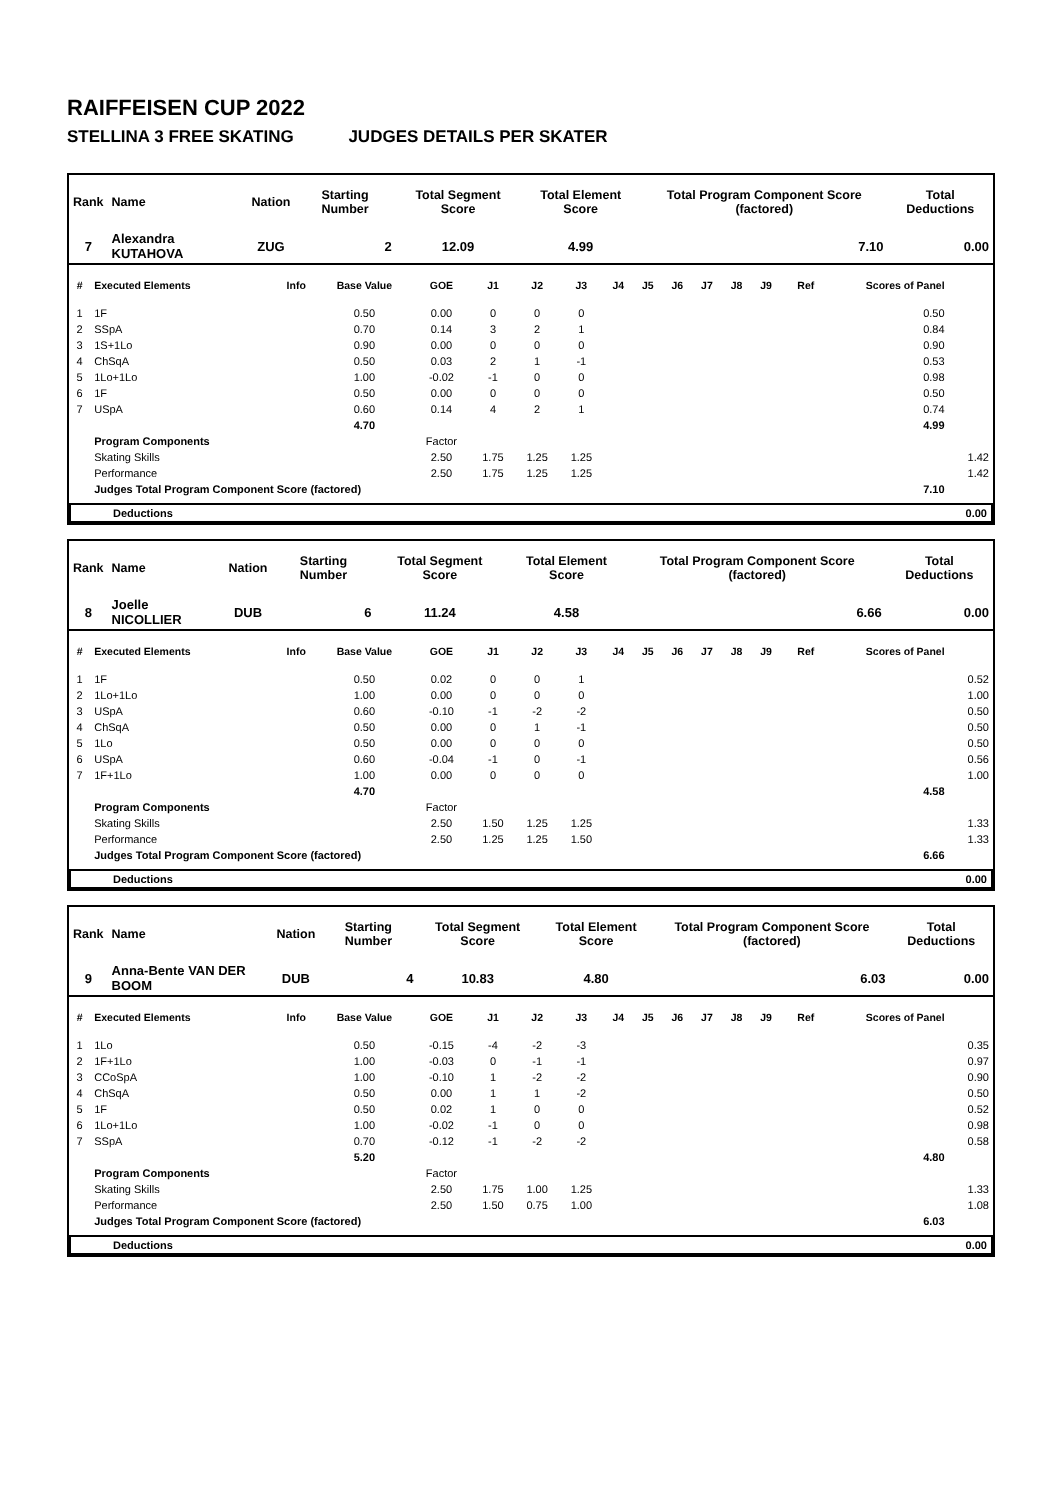RAIFFEISEN CUP 2022
STELLINA 3 FREE SKATING JUDGES DETAILS PER SKATER
| Rank | Name | Nation | Starting Number | Total Segment Score | Total Element Score | Total Program Component Score (factored) | Total Deductions |
| --- | --- | --- | --- | --- | --- | --- | --- |
| 7 | Alexandra KUTAHOVA | ZUG | 2 | 12.09 | 4.99 | 7.10 | 0.00 |
| # | Executed Elements | Info | Base Value | GOE | J1 | J2 | J3 | J4 | J5 | J6 | J7 | J8 | J9 | Ref | Scores of Panel | |
| --- | --- | --- | --- | --- | --- | --- | --- | --- | --- | --- | --- | --- | --- | --- | --- | --- |
| 1 | 1F | | 0.50 | 0.00 | 0 | 0 | 0 | | | | | | | | 0.50 | |
| 2 | SSpA | | 0.70 | 0.14 | 3 | 2 | 1 | | | | | | | | 0.84 | |
| 3 | 1S+1Lo | | 0.90 | 0.00 | 0 | 0 | 0 | | | | | | | | 0.90 | |
| 4 | ChSqA | | 0.50 | 0.03 | 2 | 1 | -1 | | | | | | | | 0.53 | |
| 5 | 1Lo+1Lo | | 1.00 | -0.02 | -1 | 0 | 0 | | | | | | | | 0.98 | |
| 6 | 1F | | 0.50 | 0.00 | 0 | 0 | 0 | | | | | | | | 0.50 | |
| 7 | USpA | | 0.60 | 0.14 | 4 | 2 | 1 | | | | | | | | 0.74 | |
| | | | 4.70 | | | | | | | | | | | | 4.99 | |
| | Program Components | | | Factor | | | | | | | | | | | | |
| | Skating Skills | | | 2.50 | 1.75 | 1.25 | 1.25 | | | | | | | | | 1.42 |
| | Performance | | | 2.50 | 1.75 | 1.25 | 1.25 | | | | | | | | | 1.42 |
| | Judges Total Program Component Score (factored) | | | | | | | | | | | | | | 7.10 | |
| | Deductions | 0.00 |
| Rank | Name | Nation | Starting Number | Total Segment Score | Total Element Score | Total Program Component Score (factored) | Total Deductions |
| --- | --- | --- | --- | --- | --- | --- | --- |
| 8 | Joelle NICOLLIER | DUB | 6 | 11.24 | 4.58 | 6.66 | 0.00 |
| # | Executed Elements | Info | Base Value | GOE | J1 | J2 | J3 | J4 | J5 | J6 | J7 | J8 | J9 | Ref | Scores of Panel | |
| --- | --- | --- | --- | --- | --- | --- | --- | --- | --- | --- | --- | --- | --- | --- | --- | --- |
| 1 | 1F | | 0.50 | 0.02 | 0 | 0 | 1 | | | | | | | | | 0.52 |
| 2 | 1Lo+1Lo | | 1.00 | 0.00 | 0 | 0 | 0 | | | | | | | | | 1.00 |
| 3 | USpA | | 0.60 | -0.10 | -1 | -2 | -2 | | | | | | | | | 0.50 |
| 4 | ChSqA | | 0.50 | 0.00 | 0 | 1 | -1 | | | | | | | | | 0.50 |
| 5 | 1Lo | | 0.50 | 0.00 | 0 | 0 | 0 | | | | | | | | | 0.50 |
| 6 | USpA | | 0.60 | -0.04 | -1 | 0 | -1 | | | | | | | | | 0.56 |
| 7 | 1F+1Lo | | 1.00 | 0.00 | 0 | 0 | 0 | | | | | | | | | 1.00 |
| | | | 4.70 | | | | | | | | | | | | 4.58 | |
| | Program Components | | | Factor | | | | | | | | | | | | |
| | Skating Skills | | | 2.50 | 1.50 | 1.25 | 1.25 | | | | | | | | | 1.33 |
| | Performance | | | 2.50 | 1.25 | 1.25 | 1.50 | | | | | | | | | 1.33 |
| | Judges Total Program Component Score (factored) | | | | | | | | | | | | | | 6.66 | |
| | Deductions | 0.00 |
| Rank | Name | Nation | Starting Number | Total Segment Score | Total Element Score | Total Program Component Score (factored) | Total Deductions |
| --- | --- | --- | --- | --- | --- | --- | --- |
| 9 | Anna-Bente VAN DER BOOM | DUB | 4 | 10.83 | 4.80 | 6.03 | 0.00 |
| # | Executed Elements | Info | Base Value | GOE | J1 | J2 | J3 | J4 | J5 | J6 | J7 | J8 | J9 | Ref | Scores of Panel | |
| --- | --- | --- | --- | --- | --- | --- | --- | --- | --- | --- | --- | --- | --- | --- | --- | --- |
| 1 | 1Lo | | 0.50 | -0.15 | -4 | -2 | -3 | | | | | | | | | 0.35 |
| 2 | 1F+1Lo | | 1.00 | -0.03 | 0 | -1 | -1 | | | | | | | | | 0.97 |
| 3 | CCoSpA | | 1.00 | -0.10 | 1 | -2 | -2 | | | | | | | | | 0.90 |
| 4 | ChSqA | | 0.50 | 0.00 | 1 | 1 | -2 | | | | | | | | | 0.50 |
| 5 | 1F | | 0.50 | 0.02 | 1 | 0 | 0 | | | | | | | | | 0.52 |
| 6 | 1Lo+1Lo | | 1.00 | -0.02 | -1 | 0 | 0 | | | | | | | | | 0.98 |
| 7 | SSpA | | 0.70 | -0.12 | -1 | -2 | -2 | | | | | | | | | 0.58 |
| | | | 5.20 | | | | | | | | | | | | 4.80 | |
| | Program Components | | | Factor | | | | | | | | | | | | |
| | Skating Skills | | | 2.50 | 1.75 | 1.00 | 1.25 | | | | | | | | | 1.33 |
| | Performance | | | 2.50 | 1.50 | 0.75 | 1.00 | | | | | | | | | 1.08 |
| | Judges Total Program Component Score (factored) | | | | | | | | | | | | | | 6.03 | |
| | Deductions | 0.00 |